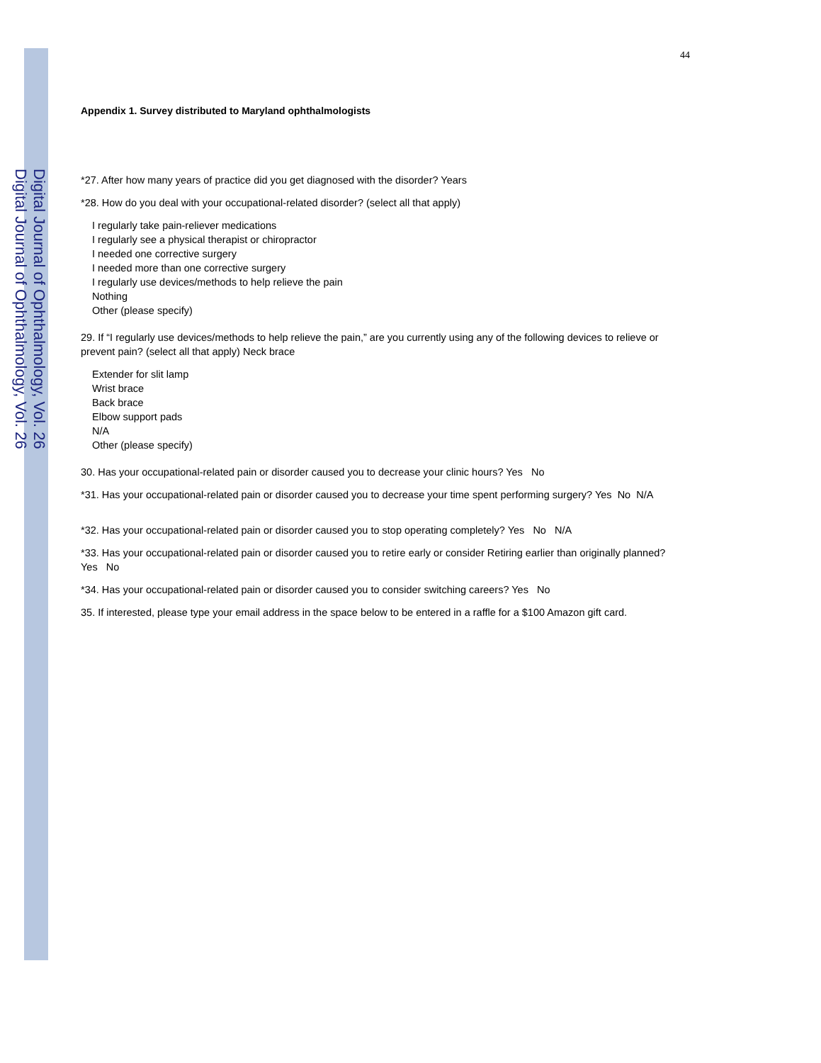Digital Journal of Ophthalmology, Vol. 26
Digital Journal of Ophthalmology, Vol. 26
44
Appendix 1. Survey distributed to Maryland ophthalmologists
*27. After how many years of practice did you get diagnosed with the disorder? Years
*28. How do you deal with your occupational-related disorder? (select all that apply)
I regularly take pain-reliever medications
I regularly see a physical therapist or chiropractor
I needed one corrective surgery
I needed more than one corrective surgery
I regularly use devices/methods to help relieve the pain
Nothing
Other (please specify)
29. If “I regularly use devices/methods to help relieve the pain,” are you currently using any of the following devices to relieve or prevent pain? (select all that apply) Neck brace
Extender for slit lamp
Wrist brace
Back brace
Elbow support pads
N/A
Other (please specify)
30. Has your occupational-related pain or disorder caused you to decrease your clinic hours? Yes No
*31. Has your occupational-related pain or disorder caused you to decrease your time spent performing surgery? Yes No N/A
*32. Has your occupational-related pain or disorder caused you to stop operating completely? Yes No N/A
*33. Has your occupational-related pain or disorder caused you to retire early or consider Retiring earlier than originally planned? Yes No
*34. Has your occupational-related pain or disorder caused you to consider switching careers? Yes No
35. If interested, please type your email address in the space below to be entered in a raffle for a $100 Amazon gift card.